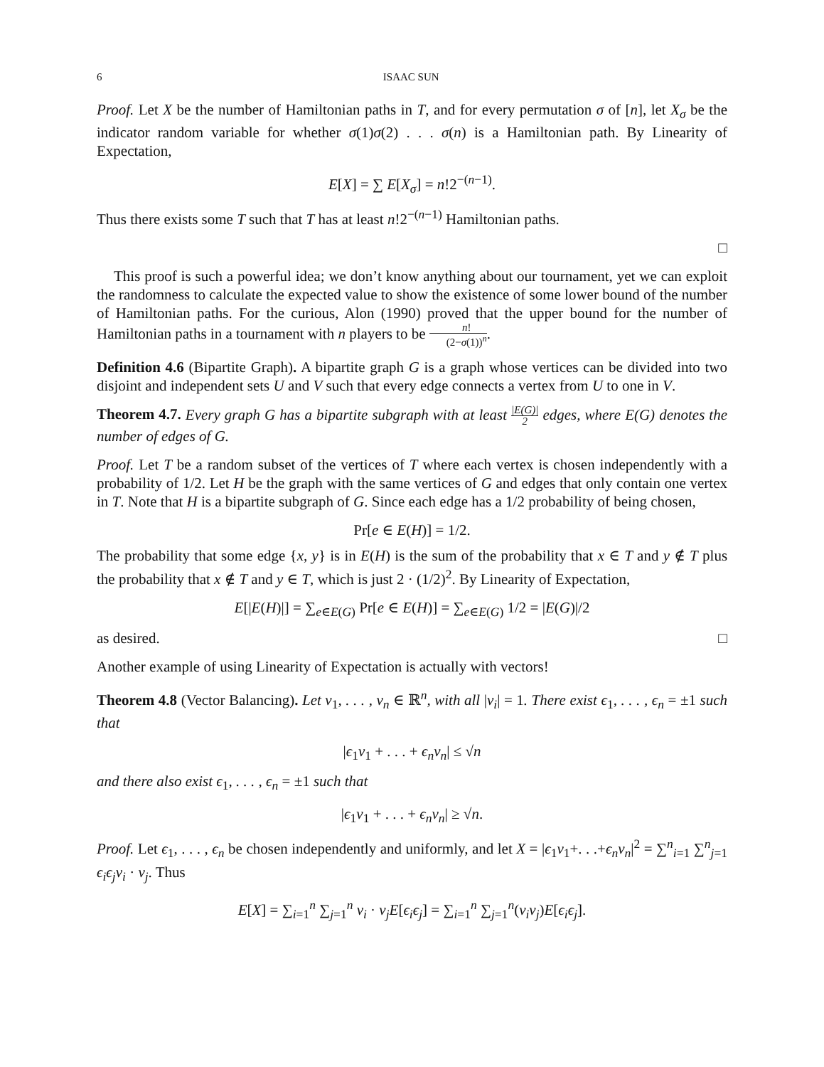6 ISAAC SUN
Proof. Let X be the number of Hamiltonian paths in T, and for every permutation σ of [n], let X<sub>σ</sub> be the indicator random variable for whether σ(1)σ(2) . . . σ(n) is a Hamiltonian path. By Linearity of Expectation,
E[X] = ∑ E[X<sub>σ</sub>] = n!2<sup>−(n−1)</sup>.
Thus there exists some T such that T has at least n!2<sup>−(n−1)</sup> Hamiltonian paths.
□
This proof is such a powerful idea; we don’t know anything about our tournament, yet we can exploit the randomness to calculate the expected value to show the existence of some lower bound of the number of Hamiltonian paths. For the curious, Alon (1990) proved that the upper bound for the number of Hamiltonian paths in a tournament with n players to be n! (2−σ(1))<sup>n</sup>.
Definition 4.6 (Bipartite Graph). A bipartite graph G is a graph whose vertices can be divided into two disjoint and independent sets U and V such that every edge connects a vertex from U to one in V.
Theorem 4.7. Every graph G has a bipartite subgraph with at least |E(G)| 2 edges, where E(G) denotes the number of edges of G.
Proof. Let T be a random subset of the vertices of T where each vertex is chosen independently with a probability of 1/2. Let H be the graph with the same vertices of G and edges that only contain one vertex in T. Note that H is a bipartite subgraph of G. Since each edge has a 1/2 probability of being chosen,
Pr[e ∈ E(H)] = 1/2.
The probability that some edge {x, y} is in E(H) is the sum of the probability that x ∈ T and y ∉ T plus the probability that x ∉ T and y ∈ T, which is just 2 · (1/2)<sup>2</sup>. By Linearity of Expectation,
E[|E(H)|] = ∑<sub>e∈E(G)</sub> Pr[e ∈ E(H)] = ∑<sub>e∈E(G)</sub> 1/2 = |E(G)|/2
as desired. □
Another example of using Linearity of Expectation is actually with vectors!
Theorem 4.8 (Vector Balancing). Let v<sub>1</sub>, . . . , v<sub>n</sub> ∈ ℝ<sup>n</sup>, with all |v<sub>i</sub>| = 1. There exist ϵ<sub>1</sub>, . . . , ϵ<sub>n</sub> = ±1 such that
|ϵ<sub>1</sub>v<sub>1</sub> + . . . + ϵ<sub>n</sub>v<sub>n</sub>| ≤ √n
and there also exist ϵ<sub>1</sub>, . . . , ϵ<sub>n</sub> = ±1 such that
|ϵ<sub>1</sub>v<sub>1</sub> + . . . + ϵ<sub>n</sub>v<sub>n</sub>| ≥ √n.
Proof. Let ϵ<sub>1</sub>, . . . , ϵ<sub>n</sub> be chosen independently and uniformly, and let X = |ϵ<sub>1</sub>v<sub>1</sub>+. . .+ϵ<sub>n</sub>v<sub>n</sub>|<sup>2</sup> = ∑<sup>n</sup><sub>i=1</sub> ∑<sup>n</sup><sub>j=1</sub> ϵ<sub>i</sub>ϵ<sub>j</sub>v<sub>i</sub> · v<sub>j</sub>. Thus
E[X] = ∑<sub>i=1</sub><sup>n</sup> ∑<sub>j=1</sub><sup>n</sup> v<sub>i</sub> · v<sub>j</sub>E[ϵ<sub>i</sub>ϵ<sub>j</sub>] = ∑<sub>i=1</sub><sup>n</sup> ∑<sub>j=1</sub><sup>n</sup>(v<sub>i</sub>v<sub>j</sub>)E[ϵ<sub>i</sub>ϵ<sub>j</sub>].